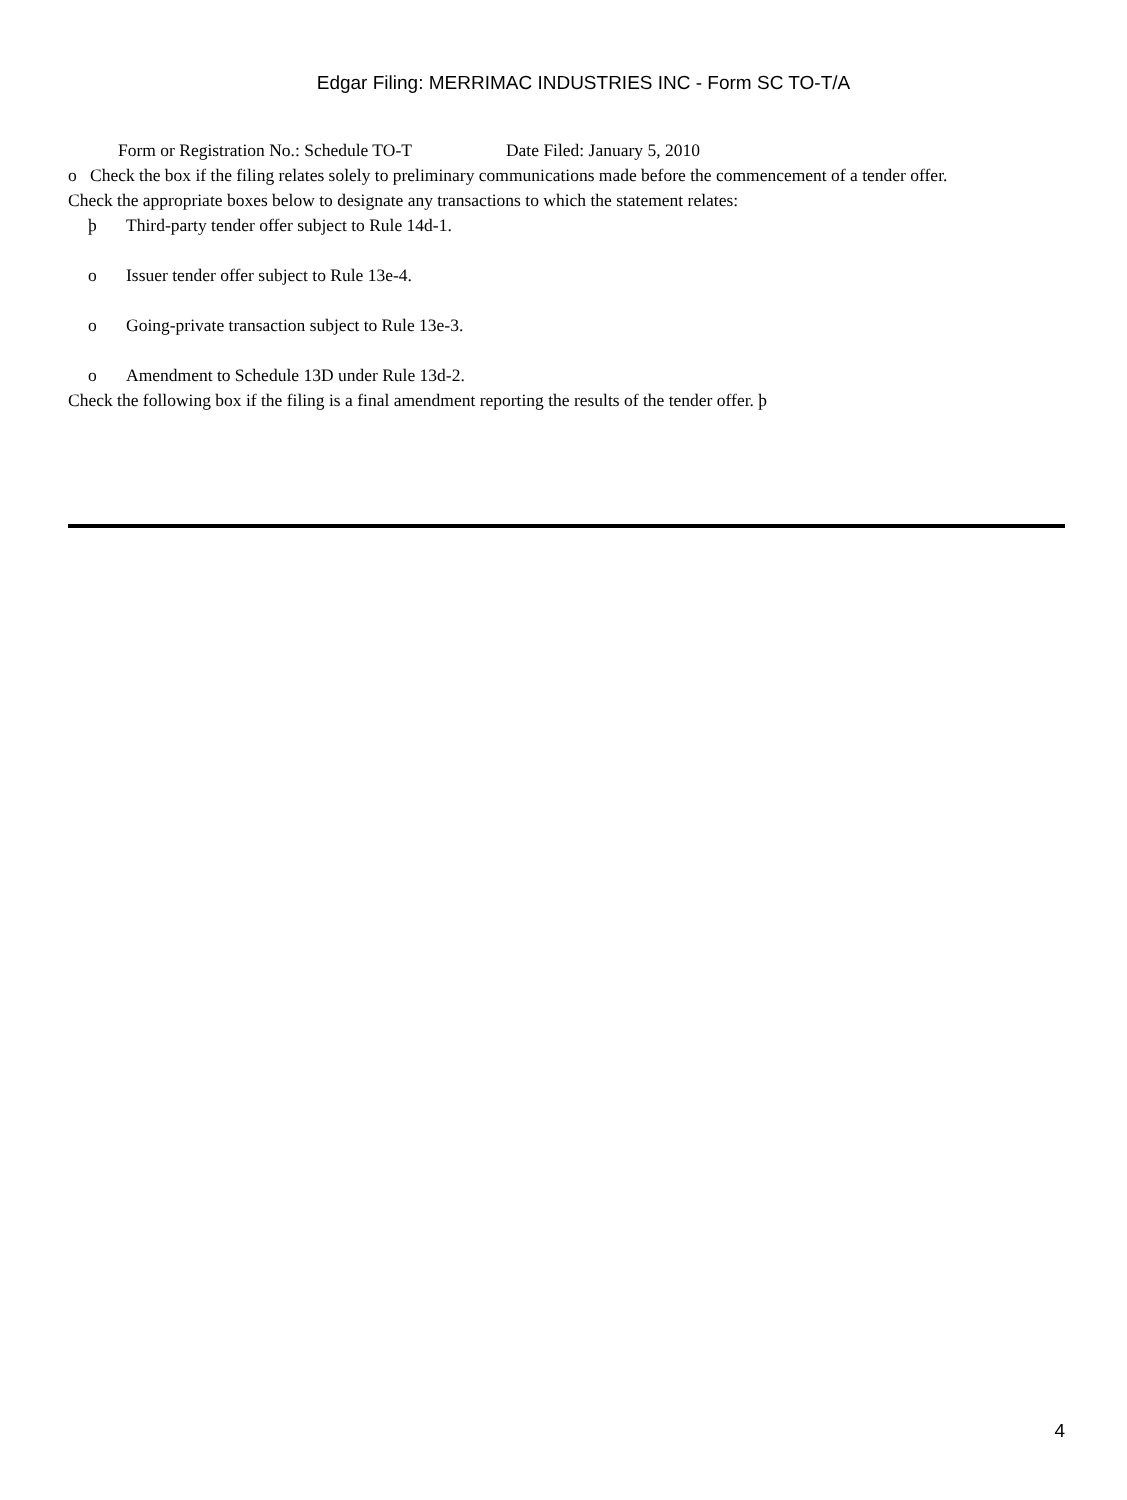Edgar Filing: MERRIMAC INDUSTRIES INC - Form SC TO-T/A
Form or Registration No.: Schedule TO-T Date Filed: January 5, 2010
o Check the box if the filing relates solely to preliminary communications made before the commencement of a tender offer.
Check the appropriate boxes below to designate any transactions to which the statement relates:
þ Third-party tender offer subject to Rule 14d-1.
o Issuer tender offer subject to Rule 13e-4.
o Going-private transaction subject to Rule 13e-3.
o Amendment to Schedule 13D under Rule 13d-2.
Check the following box if the filing is a final amendment reporting the results of the tender offer. þ
4